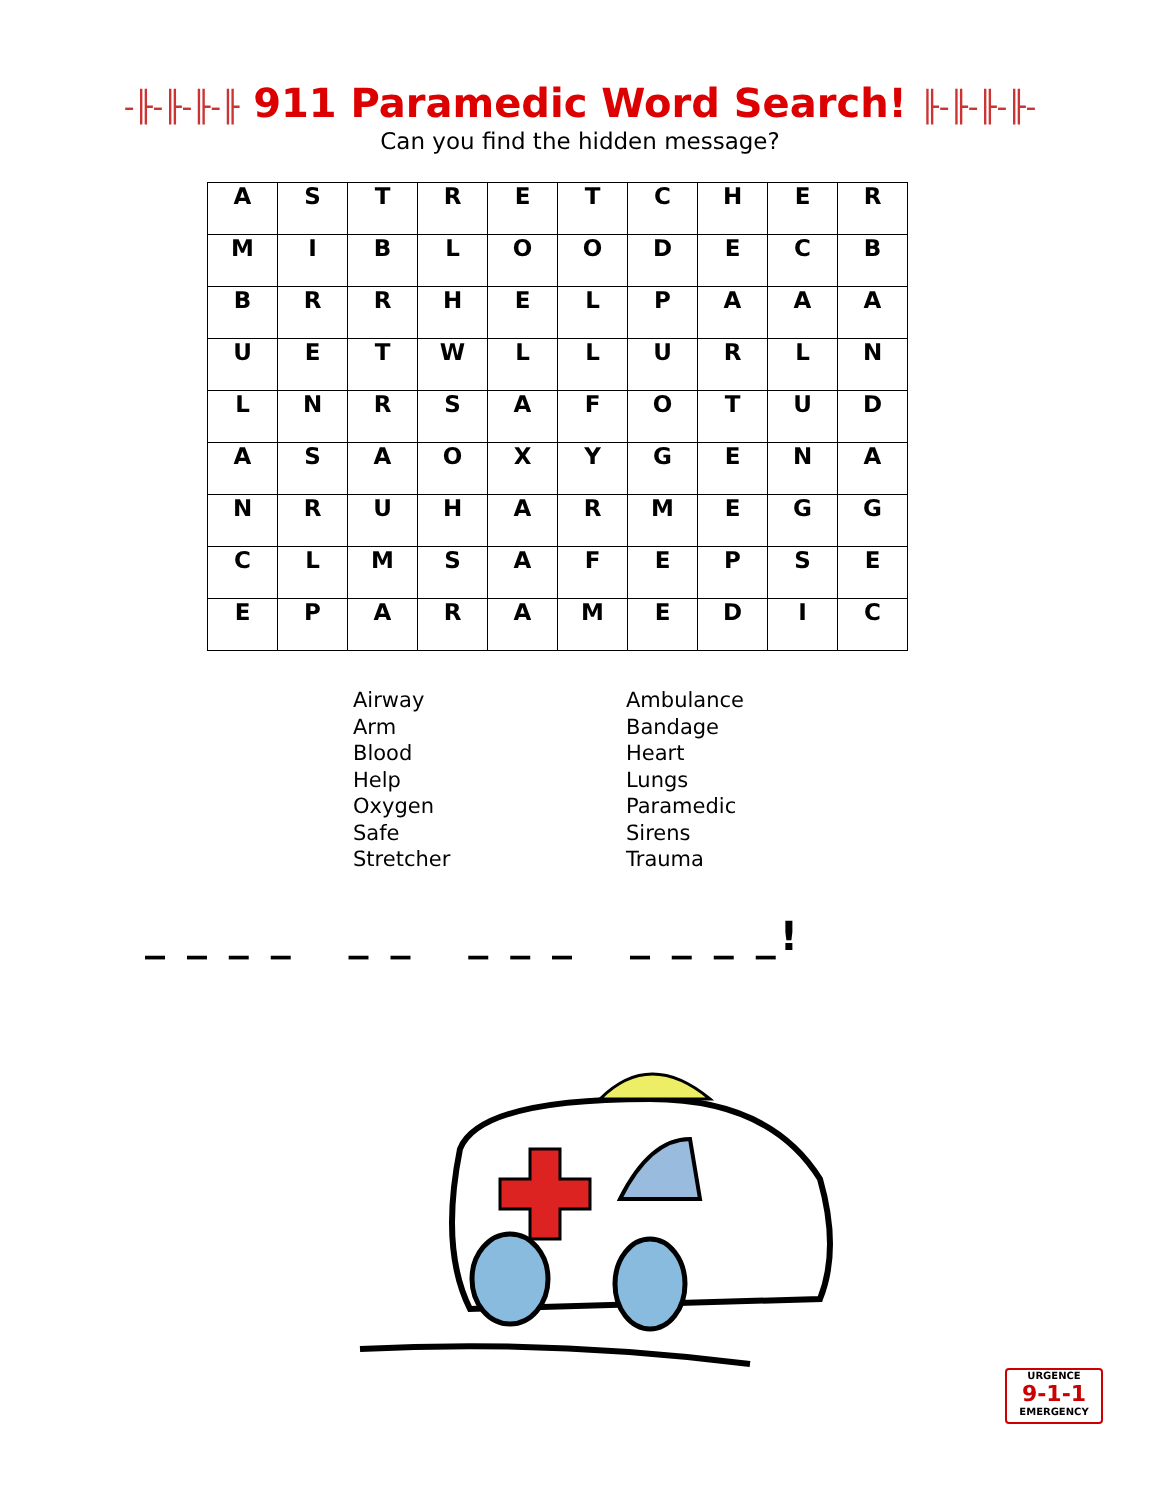-╟-╟-╟-╟ 911 Paramedic Word Search! ╟-╟-╟-╟-
Can you find the hidden message?
| A | S | T | R | E | T | C | H | E | R |
| M | I | B | L | O | O | D | E | C | B |
| B | R | R | H | E | L | P | A | A | A |
| U | E | T | W | L | L | U | R | L | N |
| L | N | R | S | A | F | O | T | U | D |
| A | S | A | O | X | Y | G | E | N | A |
| N | R | U | H | A | R | M | E | G | G |
| C | L | M | S | A | F | E | P | S | E |
| E | P | A | R | A | M | E | D | I | C |
Airway
Arm
Blood
Help
Oxygen
Safe
Stretcher
Ambulance
Bandage
Heart
Lungs
Paramedic
Sirens
Trauma
_ _ _ _ _ _ _ _ _ _ _ _ _!
URGENCE
9-1-1
EMERGENCY